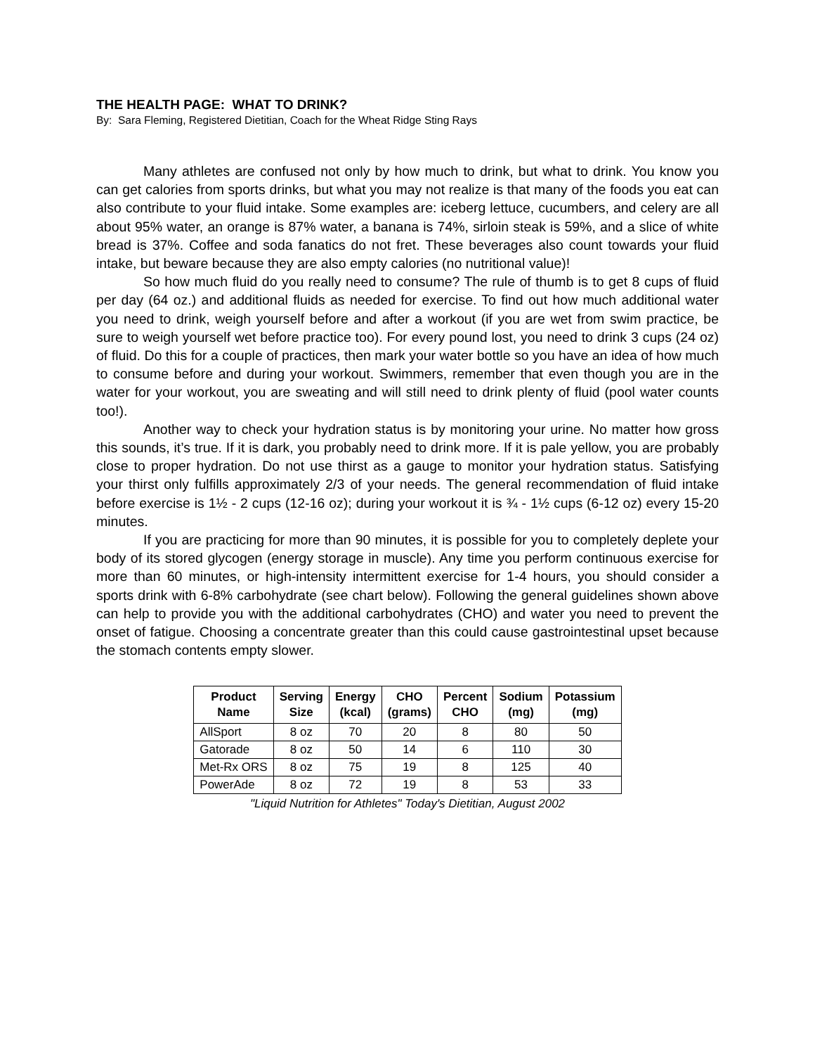THE HEALTH PAGE: WHAT TO DRINK?
By: Sara Fleming, Registered Dietitian, Coach for the Wheat Ridge Sting Rays
Many athletes are confused not only by how much to drink, but what to drink. You know you can get calories from sports drinks, but what you may not realize is that many of the foods you eat can also contribute to your fluid intake. Some examples are: iceberg lettuce, cucumbers, and celery are all about 95% water, an orange is 87% water, a banana is 74%, sirloin steak is 59%, and a slice of white bread is 37%. Coffee and soda fanatics do not fret. These beverages also count towards your fluid intake, but beware because they are also empty calories (no nutritional value)!
So how much fluid do you really need to consume? The rule of thumb is to get 8 cups of fluid per day (64 oz.) and additional fluids as needed for exercise. To find out how much additional water you need to drink, weigh yourself before and after a workout (if you are wet from swim practice, be sure to weigh yourself wet before practice too). For every pound lost, you need to drink 3 cups (24 oz) of fluid. Do this for a couple of practices, then mark your water bottle so you have an idea of how much to consume before and during your workout. Swimmers, remember that even though you are in the water for your workout, you are sweating and will still need to drink plenty of fluid (pool water counts too!).
Another way to check your hydration status is by monitoring your urine. No matter how gross this sounds, it’s true. If it is dark, you probably need to drink more. If it is pale yellow, you are probably close to proper hydration. Do not use thirst as a gauge to monitor your hydration status. Satisfying your thirst only fulfills approximately 2/3 of your needs. The general recommendation of fluid intake before exercise is 1½ - 2 cups (12-16 oz); during your workout it is ¾ - 1½ cups (6-12 oz) every 15-20 minutes.
If you are practicing for more than 90 minutes, it is possible for you to completely deplete your body of its stored glycogen (energy storage in muscle). Any time you perform continuous exercise for more than 60 minutes, or high-intensity intermittent exercise for 1-4 hours, you should consider a sports drink with 6-8% carbohydrate (see chart below). Following the general guidelines shown above can help to provide you with the additional carbohydrates (CHO) and water you need to prevent the onset of fatigue. Choosing a concentrate greater than this could cause gastrointestinal upset because the stomach contents empty slower.
| Product Name | Serving Size | Energy (kcal) | CHO (grams) | Percent CHO | Sodium (mg) | Potassium (mg) |
| --- | --- | --- | --- | --- | --- | --- |
| AllSport | 8 oz | 70 | 20 | 8 | 80 | 50 |
| Gatorade | 8 oz | 50 | 14 | 6 | 110 | 30 |
| Met-Rx ORS | 8 oz | 75 | 19 | 8 | 125 | 40 |
| PowerAde | 8 oz | 72 | 19 | 8 | 53 | 33 |
"Liquid Nutrition for Athletes" Today's Dietitian, August 2002